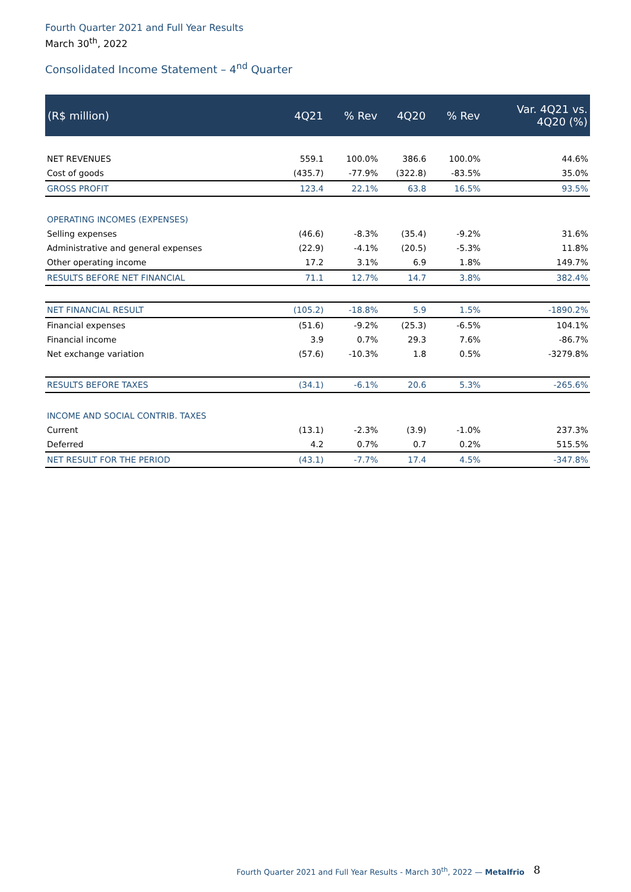Fourth Quarter 2021 and Full Year Results
March 30<sup>th</sup>, 2022
Consolidated Income Statement – 4<sup>nd</sup> Quarter
| (R$ million) | 4Q21 | % Rev | 4Q20 | % Rev | Var. 4Q21 vs. 4Q20 (%) |
| --- | --- | --- | --- | --- | --- |
| NET REVENUES | 559.1 | 100.0% | 386.6 | 100.0% | 44.6% |
| Cost of goods | (435.7) | -77.9% | (322.8) | -83.5% | 35.0% |
| GROSS PROFIT | 123.4 | 22.1% | 63.8 | 16.5% | 93.5% |
| OPERATING INCOMES (EXPENSES) | | | | | |
| Selling expenses | (46.6) | -8.3% | (35.4) | -9.2% | 31.6% |
| Administrative and general expenses | (22.9) | -4.1% | (20.5) | -5.3% | 11.8% |
| Other operating income | 17.2 | 3.1% | 6.9 | 1.8% | 149.7% |
| RESULTS BEFORE NET FINANCIAL | 71.1 | 12.7% | 14.7 | 3.8% | 382.4% |
| NET FINANCIAL RESULT | (105.2) | -18.8% | 5.9 | 1.5% | -1890.2% |
| Financial expenses | (51.6) | -9.2% | (25.3) | -6.5% | 104.1% |
| Financial income | 3.9 | 0.7% | 29.3 | 7.6% | -86.7% |
| Net exchange variation | (57.6) | -10.3% | 1.8 | 0.5% | -3279.8% |
| RESULTS BEFORE TAXES | (34.1) | -6.1% | 20.6 | 5.3% | -265.6% |
| INCOME AND SOCIAL CONTRIB. TAXES | | | | | |
| Current | (13.1) | -2.3% | (3.9) | -1.0% | 237.3% |
| Deferred | 4.2 | 0.7% | 0.7 | 0.2% | 515.5% |
| NET RESULT FOR THE PERIOD | (43.1) | -7.7% | 17.4 | 4.5% | -347.8% |
Fourth Quarter 2021 and Full Year Results - March 30<sup>th</sup>, 2022 — Metalfrio
8